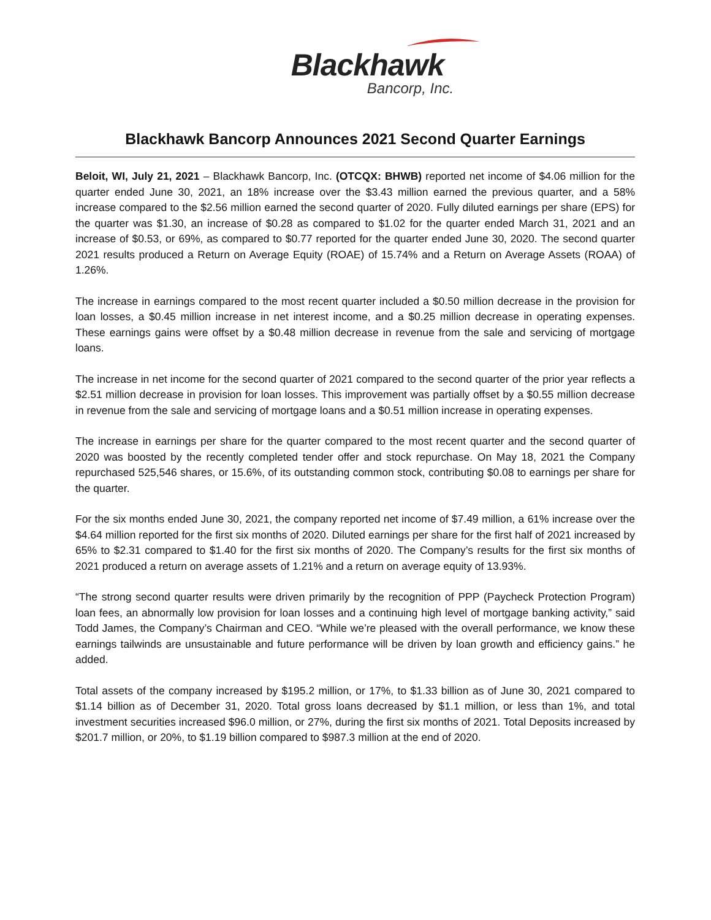Blackhawk
Bancorp, Inc.
Blackhawk Bancorp Announces 2021 Second Quarter Earnings
Beloit, WI, July 21, 2021 – Blackhawk Bancorp, Inc. (OTCQX: BHWB) reported net income of $4.06 million for the quarter ended June 30, 2021, an 18% increase over the $3.43 million earned the previous quarter, and a 58% increase compared to the $2.56 million earned the second quarter of 2020. Fully diluted earnings per share (EPS) for the quarter was $1.30, an increase of $0.28 as compared to $1.02 for the quarter ended March 31, 2021 and an increase of $0.53, or 69%, as compared to $0.77 reported for the quarter ended June 30, 2020. The second quarter 2021 results produced a Return on Average Equity (ROAE) of 15.74% and a Return on Average Assets (ROAA) of 1.26%.
The increase in earnings compared to the most recent quarter included a $0.50 million decrease in the provision for loan losses, a $0.45 million increase in net interest income, and a $0.25 million decrease in operating expenses. These earnings gains were offset by a $0.48 million decrease in revenue from the sale and servicing of mortgage loans.
The increase in net income for the second quarter of 2021 compared to the second quarter of the prior year reflects a $2.51 million decrease in provision for loan losses. This improvement was partially offset by a $0.55 million decrease in revenue from the sale and servicing of mortgage loans and a $0.51 million increase in operating expenses.
The increase in earnings per share for the quarter compared to the most recent quarter and the second quarter of 2020 was boosted by the recently completed tender offer and stock repurchase. On May 18, 2021 the Company repurchased 525,546 shares, or 15.6%, of its outstanding common stock, contributing $0.08 to earnings per share for the quarter.
For the six months ended June 30, 2021, the company reported net income of $7.49 million, a 61% increase over the $4.64 million reported for the first six months of 2020. Diluted earnings per share for the first half of 2021 increased by 65% to $2.31 compared to $1.40 for the first six months of 2020. The Company’s results for the first six months of 2021 produced a return on average assets of 1.21% and a return on average equity of 13.93%.
“The strong second quarter results were driven primarily by the recognition of PPP (Paycheck Protection Program) loan fees, an abnormally low provision for loan losses and a continuing high level of mortgage banking activity,” said Todd James, the Company’s Chairman and CEO. “While we’re pleased with the overall performance, we know these earnings tailwinds are unsustainable and future performance will be driven by loan growth and efficiency gains.” he added.
Total assets of the company increased by $195.2 million, or 17%, to $1.33 billion as of June 30, 2021 compared to $1.14 billion as of December 31, 2020. Total gross loans decreased by $1.1 million, or less than 1%, and total investment securities increased $96.0 million, or 27%, during the first six months of 2021. Total Deposits increased by $201.7 million, or 20%, to $1.19 billion compared to $987.3 million at the end of 2020.